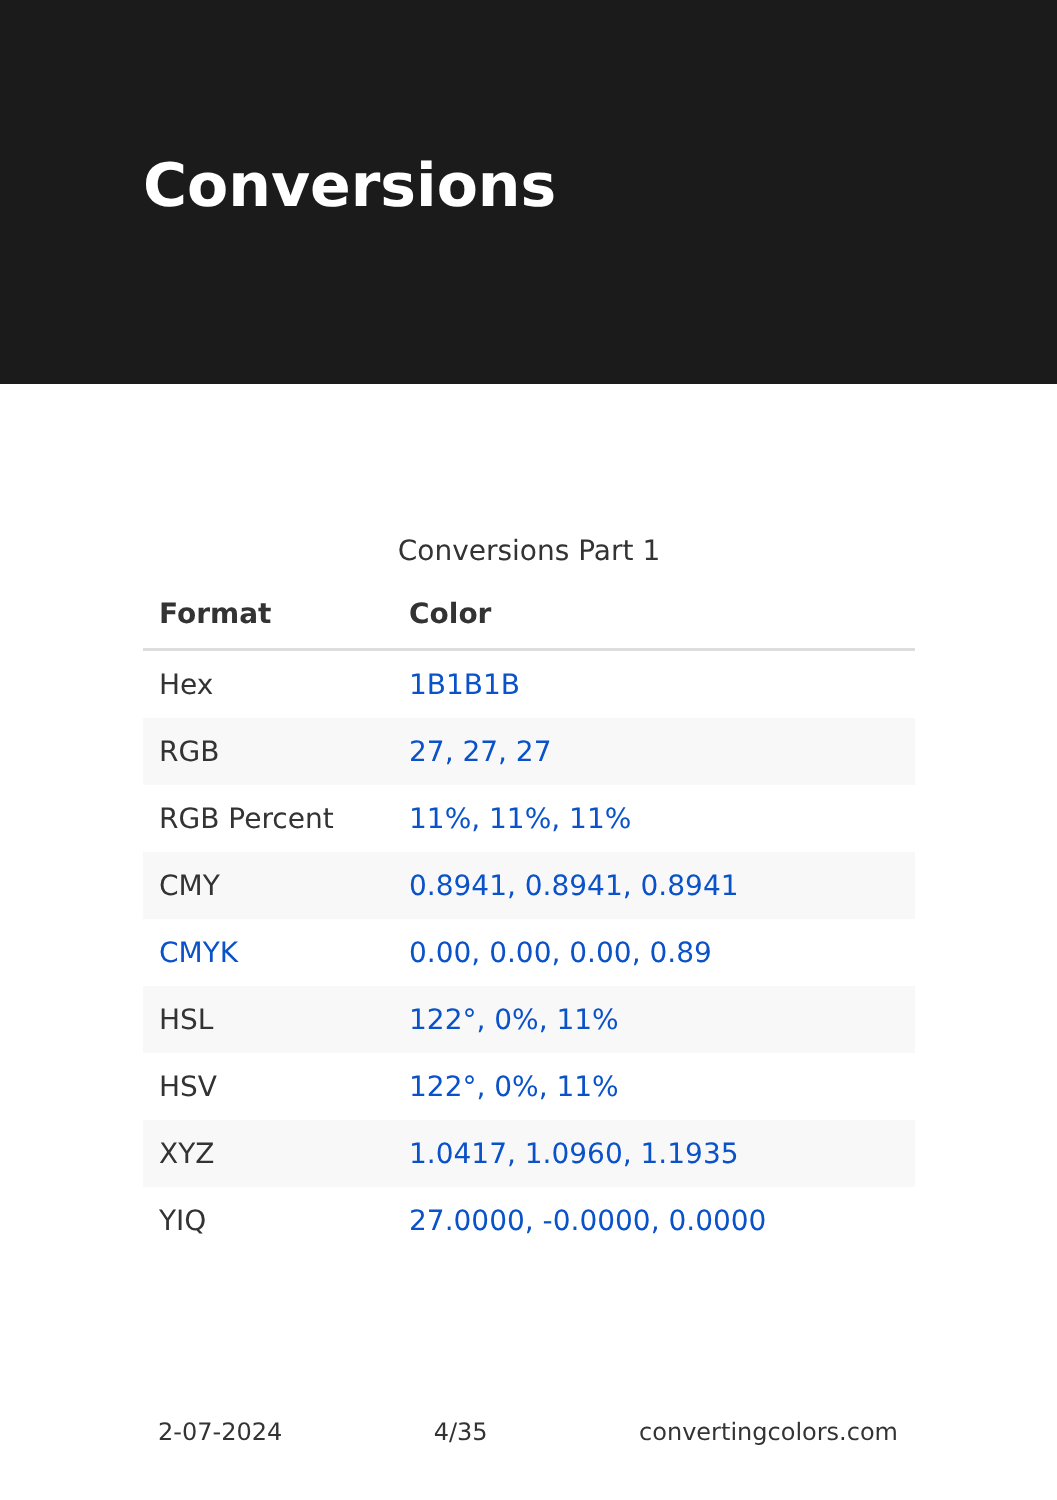Conversions
Conversions Part 1
| Format | Color |
| --- | --- |
| Hex | 1B1B1B |
| RGB | 27, 27, 27 |
| RGB Percent | 11%, 11%, 11% |
| CMY | 0.8941, 0.8941, 0.8941 |
| CMYK | 0.00, 0.00, 0.00, 0.89 |
| HSL | 122°, 0%, 11% |
| HSV | 122°, 0%, 11% |
| XYZ | 1.0417, 1.0960, 1.1935 |
| YIQ | 27.0000, -0.0000, 0.0000 |
2-07-2024 4/35 convertingcolors.com